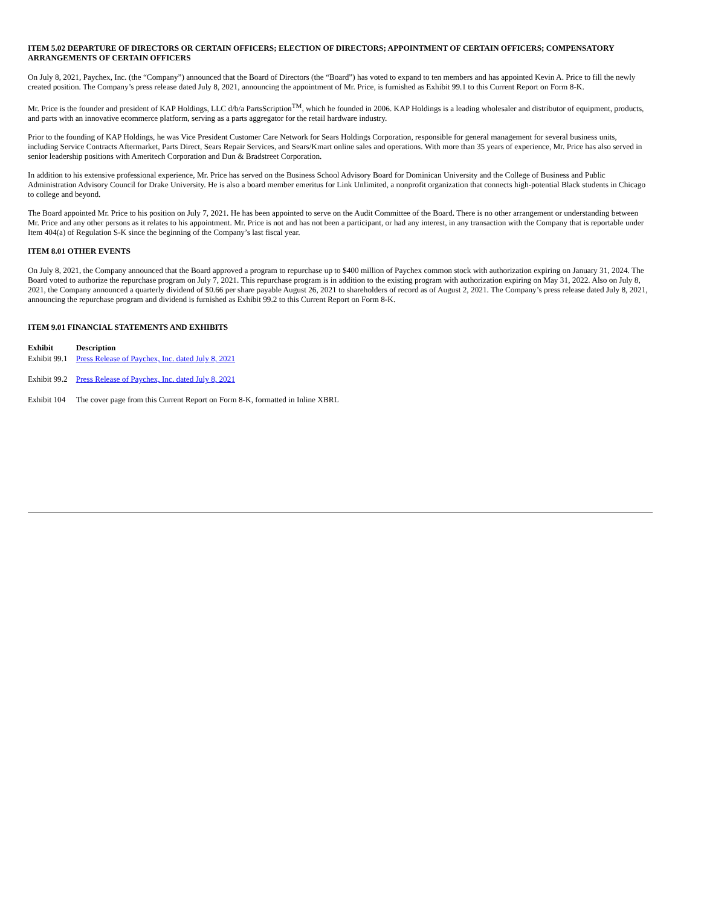ITEM 5.02 DEPARTURE OF DIRECTORS OR CERTAIN OFFICERS; ELECTION OF DIRECTORS; APPOINTMENT OF CERTAIN OFFICERS; COMPENSATORY ARRANGEMENTS OF CERTAIN OFFICERS
On July 8, 2021, Paychex, Inc. (the “Company”) announced that the Board of Directors (the “Board”) has voted to expand to ten members and has appointed Kevin A. Price to fill the newly created position. The Company’s press release dated July 8, 2021, announcing the appointment of Mr. Price, is furnished as Exhibit 99.1 to this Current Report on Form 8-K.
Mr. Price is the founder and president of KAP Holdings, LLC d/b/a PartsScription<sup>TM</sup>, which he founded in 2006. KAP Holdings is a leading wholesaler and distributor of equipment, products, and parts with an innovative ecommerce platform, serving as a parts aggregator for the retail hardware industry.
Prior to the founding of KAP Holdings, he was Vice President Customer Care Network for Sears Holdings Corporation, responsible for general management for several business units, including Service Contracts Aftermarket, Parts Direct, Sears Repair Services, and Sears/Kmart online sales and operations. With more than 35 years of experience, Mr. Price has also served in senior leadership positions with Ameritech Corporation and Dun & Bradstreet Corporation.
In addition to his extensive professional experience, Mr. Price has served on the Business School Advisory Board for Dominican University and the College of Business and Public Administration Advisory Council for Drake University. He is also a board member emeritus for Link Unlimited, a nonprofit organization that connects high-potential Black students in Chicago to college and beyond.
The Board appointed Mr. Price to his position on July 7, 2021. He has been appointed to serve on the Audit Committee of the Board. There is no other arrangement or understanding between Mr. Price and any other persons as it relates to his appointment. Mr. Price is not and has not been a participant, or had any interest, in any transaction with the Company that is reportable under Item 404(a) of Regulation S-K since the beginning of the Company’s last fiscal year.
ITEM 8.01 OTHER EVENTS
On July 8, 2021, the Company announced that the Board approved a program to repurchase up to $400 million of Paychex common stock with authorization expiring on January 31, 2024. The Board voted to authorize the repurchase program on July 7, 2021. This repurchase program is in addition to the existing program with authorization expiring on May 31, 2022. Also on July 8, 2021, the Company announced a quarterly dividend of $0.66 per share payable August 26, 2021 to shareholders of record as of August 2, 2021. The Company’s press release dated July 8, 2021, announcing the repurchase program and dividend is furnished as Exhibit 99.2 to this Current Report on Form 8-K.
ITEM 9.01 FINANCIAL STATEMENTS AND EXHIBITS
| Exhibit | Description |
| --- | --- |
| Exhibit 99.1 | Press Release of Paychex, Inc. dated July 8, 2021 |
| Exhibit 99.2 | Press Release of Paychex, Inc. dated July 8, 2021 |
| Exhibit 104 | The cover page from this Current Report on Form 8-K, formatted in Inline XBRL |